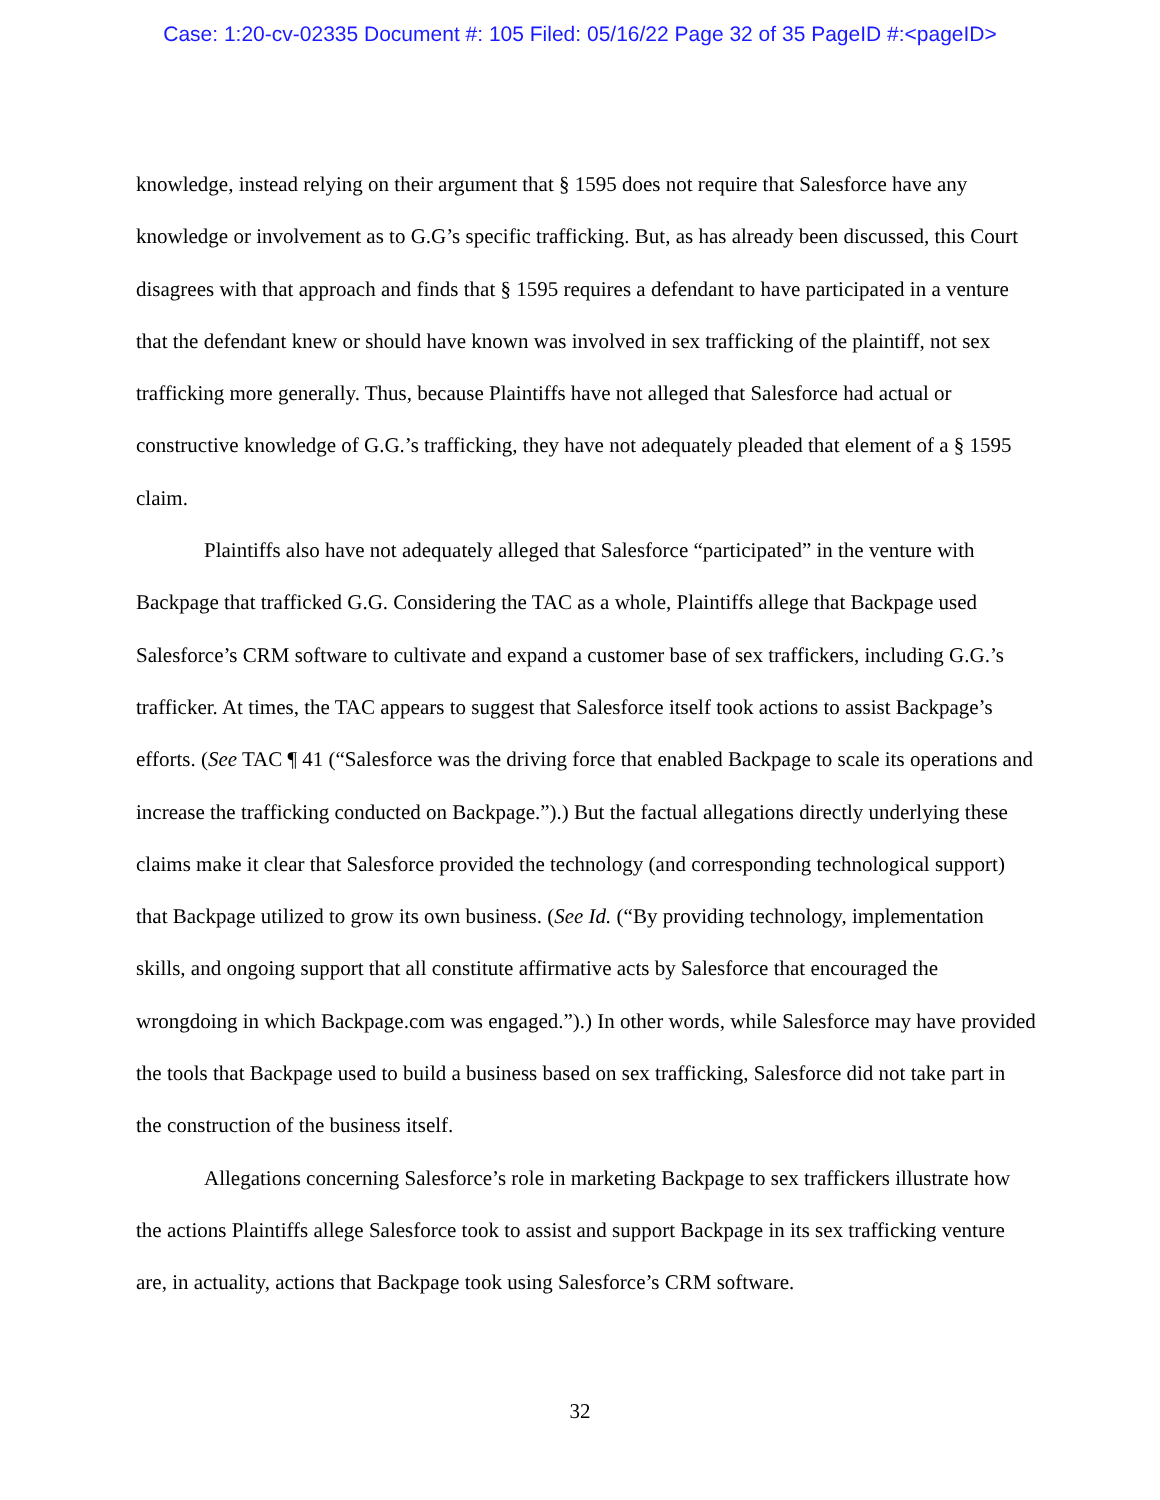Case: 1:20-cv-02335 Document #: 105 Filed: 05/16/22 Page 32 of 35 PageID #:<pageID>
knowledge, instead relying on their argument that § 1595 does not require that Salesforce have any knowledge or involvement as to G.G’s specific trafficking. But, as has already been discussed, this Court disagrees with that approach and finds that § 1595 requires a defendant to have participated in a venture that the defendant knew or should have known was involved in sex trafficking of the plaintiff, not sex trafficking more generally. Thus, because Plaintiffs have not alleged that Salesforce had actual or constructive knowledge of G.G.’s trafficking, they have not adequately pleaded that element of a § 1595 claim.
Plaintiffs also have not adequately alleged that Salesforce “participated” in the venture with Backpage that trafficked G.G. Considering the TAC as a whole, Plaintiffs allege that Backpage used Salesforce’s CRM software to cultivate and expand a customer base of sex traffickers, including G.G.’s trafficker. At times, the TAC appears to suggest that Salesforce itself took actions to assist Backpage’s efforts. (See TAC ¶ 41 (“Salesforce was the driving force that enabled Backpage to scale its operations and increase the trafficking conducted on Backpage.”).) But the factual allegations directly underlying these claims make it clear that Salesforce provided the technology (and corresponding technological support) that Backpage utilized to grow its own business. (See Id. (“By providing technology, implementation skills, and ongoing support that all constitute affirmative acts by Salesforce that encouraged the wrongdoing in which Backpage.com was engaged.”).) In other words, while Salesforce may have provided the tools that Backpage used to build a business based on sex trafficking, Salesforce did not take part in the construction of the business itself.
Allegations concerning Salesforce’s role in marketing Backpage to sex traffickers illustrate how the actions Plaintiffs allege Salesforce took to assist and support Backpage in its sex trafficking venture are, in actuality, actions that Backpage took using Salesforce’s CRM software.
32